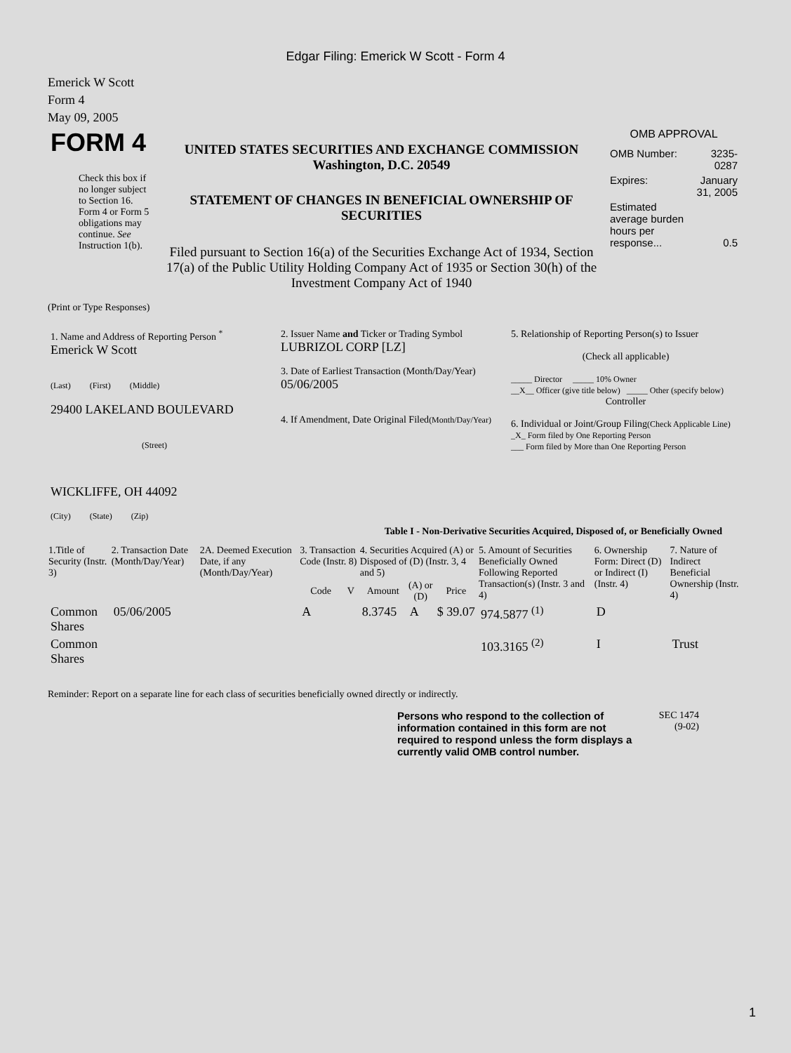Edgar Filing: Emerick W Scott - Form 4
Emerick W Scott
Form 4
May 09, 2005
| FORM 4 Check this box if no longer subject to Section 16. Form 4 or Form 5 obligations may continue. See Instruction 1(b). | UNITED STATES SECURITIES AND EXCHANGE COMMISSION Washington, D.C. 20549 STATEMENT OF CHANGES IN BENEFICIAL OWNERSHIP OF SECURITIES Filed pursuant to Section 16(a) of the Securities Exchange Act of 1934, Section 17(a) of the Public Utility Holding Company Act of 1935 or Section 30(h) of the Investment Company Act of 1940 | OMB APPROVAL / OMB Number: / 3235-0287 / / Expires: / January 31, 2005 / / Estimated average burden hours per response... / 0.5 / |
(Print or Type Responses)
| 1. Name and Address of Reporting Person <sup>*</sup> Emerick W Scott (Last) (First) (Middle) 29400 LAKELAND BOULEVARD (Street) WICKLIFFE, OH 44092 (City) (State) (Zip) | 2. Issuer Name and Ticker or Trading Symbol LUBRIZOL CORP [LZ] 3. Date of Earliest Transaction (Month/Day/Year) 05/06/2005 4. If Amendment, Date Original Filed (Month/Day/Year) | 5. Relationship of Reporting Person(s) to Issuer (Check all applicable) _____ Director _____ 10% Owner __X__ Officer (give title below) _____ Other (specify below) Controller 6. Individual or Joint/Group Filing (Check Applicable Line) _X_ Form filed by One Reporting Person ___ Form filed by More than One Reporting Person |
Table I - Non-Derivative Securities Acquired, Disposed of, or Beneficially Owned
| 1.Title of Security (Instr. 3) | 2. Transaction Date (Month/Day/Year) | 2A. Deemed Execution Date, if any (Month/Day/Year) | 3. Transaction Code (Instr. 8) | | 4. Securities Acquired (A) or Disposed of (D) (Instr. 3, 4 and 5) | | | 5. Amount of Securities Beneficially Owned Following Reported Transaction(s) (Instr. 3 and 4) | 6. Ownership Form: Direct (D) or Indirect (I) (Instr. 4) | 7. Nature of Indirect Beneficial Ownership (Instr. 4) |
| --- | --- | --- | --- | --- | --- | --- | --- | --- | --- | --- |
| | | | Code | V | Amount | (A) or (D) | Price | | | |
| Common Shares | 05/06/2005 | | A | | 8.3745 | A | $ 39.07 | 974.5877 <sup>(1)</sup> | D | |
| Common Shares | | | | | | | | 103.3165 <sup>(2)</sup> | I | Trust |
Reminder: Report on a separate line for each class of securities beneficially owned directly or indirectly.
Persons who respond to the collection of information contained in this form are not required to respond unless the form displays a currently valid OMB control number.
SEC 1474
(9-02)
1